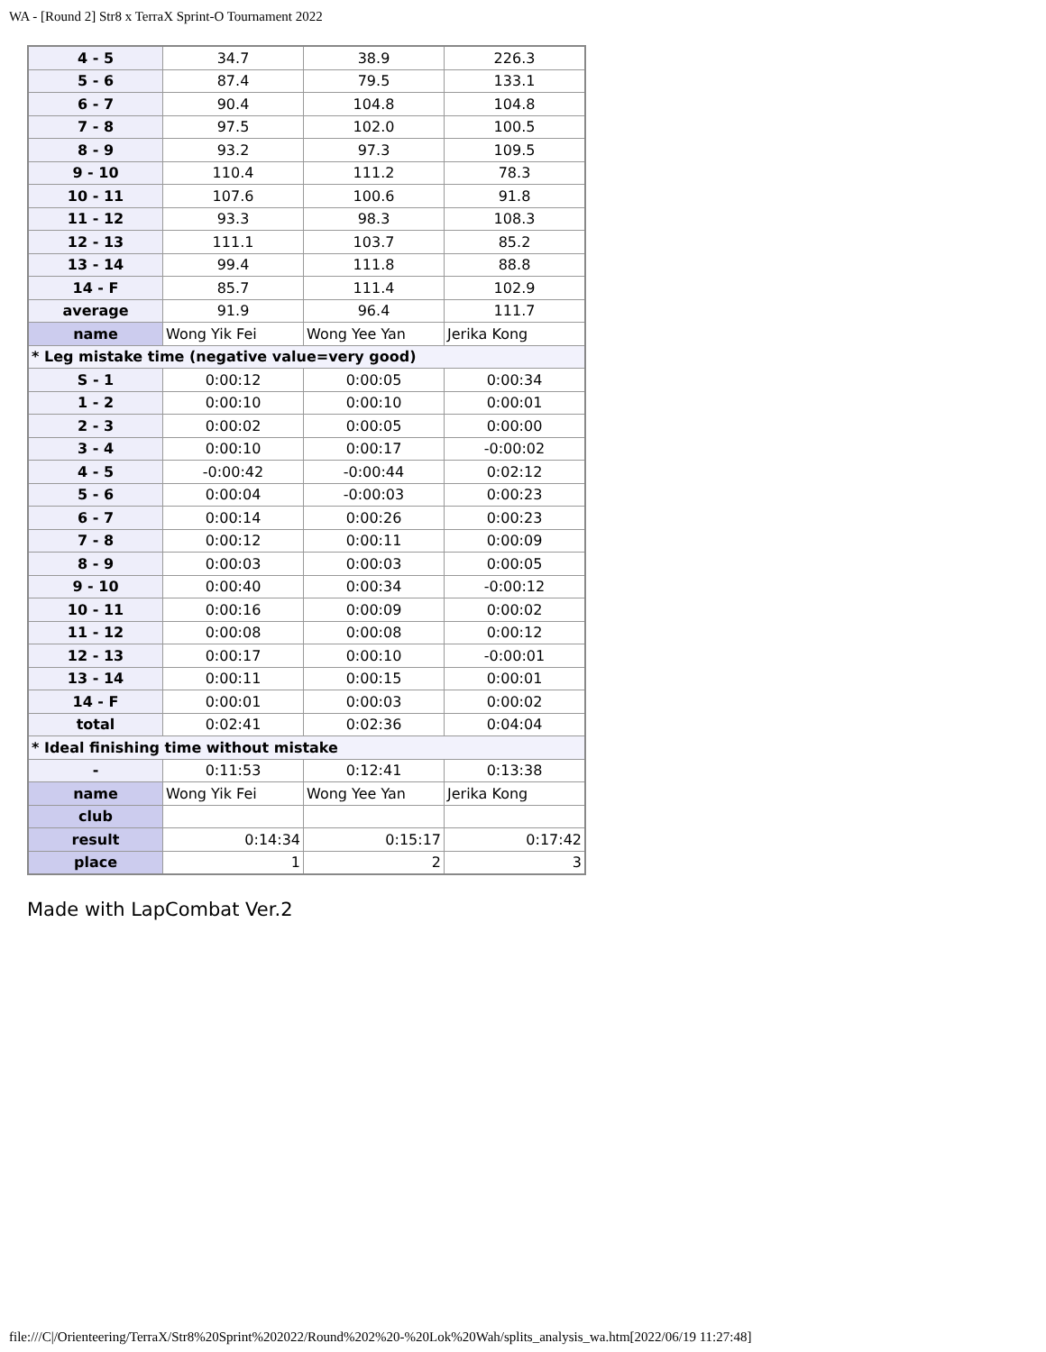WA - [Round 2] Str8 x TerraX Sprint-O Tournament 2022
| 4 - 5 | 34.7 | 38.9 | 226.3 |
| 5 - 6 | 87.4 | 79.5 | 133.1 |
| 6 - 7 | 90.4 | 104.8 | 104.8 |
| 7 - 8 | 97.5 | 102.0 | 100.5 |
| 8 - 9 | 93.2 | 97.3 | 109.5 |
| 9 - 10 | 110.4 | 111.2 | 78.3 |
| 10 - 11 | 107.6 | 100.6 | 91.8 |
| 11 - 12 | 93.3 | 98.3 | 108.3 |
| 12 - 13 | 111.1 | 103.7 | 85.2 |
| 13 - 14 | 99.4 | 111.8 | 88.8 |
| 14 - F | 85.7 | 111.4 | 102.9 |
| average | 91.9 | 96.4 | 111.7 |
| name | Wong Yik Fei | Wong Yee Yan | Jerika Kong |
| * Leg mistake time (negative value=very good) | | | |
| S - 1 | 0:00:12 | 0:00:05 | 0:00:34 |
| 1 - 2 | 0:00:10 | 0:00:10 | 0:00:01 |
| 2 - 3 | 0:00:02 | 0:00:05 | 0:00:00 |
| 3 - 4 | 0:00:10 | 0:00:17 | -0:00:02 |
| 4 - 5 | -0:00:42 | -0:00:44 | 0:02:12 |
| 5 - 6 | 0:00:04 | -0:00:03 | 0:00:23 |
| 6 - 7 | 0:00:14 | 0:00:26 | 0:00:23 |
| 7 - 8 | 0:00:12 | 0:00:11 | 0:00:09 |
| 8 - 9 | 0:00:03 | 0:00:03 | 0:00:05 |
| 9 - 10 | 0:00:40 | 0:00:34 | -0:00:12 |
| 10 - 11 | 0:00:16 | 0:00:09 | 0:00:02 |
| 11 - 12 | 0:00:08 | 0:00:08 | 0:00:12 |
| 12 - 13 | 0:00:17 | 0:00:10 | -0:00:01 |
| 13 - 14 | 0:00:11 | 0:00:15 | 0:00:01 |
| 14 - F | 0:00:01 | 0:00:03 | 0:00:02 |
| total | 0:02:41 | 0:02:36 | 0:04:04 |
| * Ideal finishing time without mistake | | | |
| - | 0:11:53 | 0:12:41 | 0:13:38 |
| name | Wong Yik Fei | Wong Yee Yan | Jerika Kong |
| club | | | |
| result | 0:14:34 | 0:15:17 | 0:17:42 |
| place | 1 | 2 | 3 |
Made with LapCombat Ver.2
file:///C|/Orienteering/TerraX/Str8%20Sprint%202022/Round%202%20-%20Lok%20Wah/splits_analysis_wa.htm[2022/06/19 11:27:48]